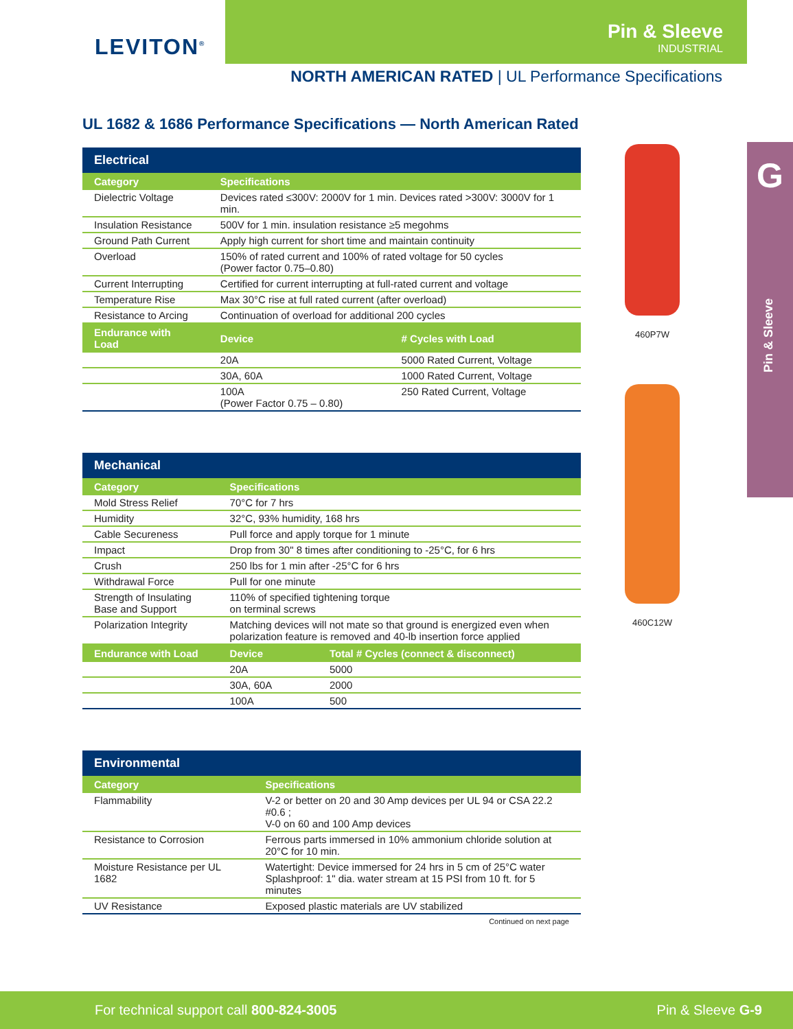LEVITON<sup>®</sup>
Pin & Sleeve
INDUSTRIAL
NORTH AMERICAN RATED | UL Performance Specifications
UL 1682 & 1686 Performance Specifications — North American Rated
| Electrical | | |
| --- | --- | --- |
| Category | Specifications | |
| Dielectric Voltage | Devices rated ≤300V: 2000V for 1 min. Devices rated >300V: 3000V for 1 min. | |
| Insulation Resistance | 500V for 1 min. insulation resistance ≥5 megohms | |
| Ground Path Current | Apply high current for short time and maintain continuity | |
| Overload | 150% of rated current and 100% of rated voltage for 50 cycles (Power factor 0.75–0.80) | |
| Current Interrupting | Certified for current interrupting at full-rated current and voltage | |
| Temperature Rise | Max 30°C rise at full rated current (after overload) | |
| Resistance to Arcing | Continuation of overload for additional 200 cycles | |
| Endurance with Load | Device | # Cycles with Load |
| | 20A | 5000 Rated Current, Voltage |
| | 30A, 60A | 1000 Rated Current, Voltage |
| | 100A (Power Factor 0.75 – 0.80) | 250 Rated Current, Voltage |
| Mechanical | | |
| --- | --- | --- |
| Category | Specifications | |
| Mold Stress Relief | 70°C for 7 hrs | |
| Humidity | 32°C, 93% humidity, 168 hrs | |
| Cable Secureness | Pull force and apply torque for 1 minute | |
| Impact | Drop from 30" 8 times after conditioning to -25°C, for 6 hrs | |
| Crush | 250 lbs for 1 min after -25°C for 6 hrs | |
| Withdrawal Force | Pull for one minute | |
| Strength of Insulating Base and Support | 110% of specified tightening torque on terminal screws | |
| Polarization Integrity | Matching devices will not mate so that ground is energized even when polarization feature is removed and 40-lb insertion force applied | |
| Endurance with Load | Device | Total # Cycles (connect & disconnect) |
| | 20A | 5000 |
| | 30A, 60A | 2000 |
| | 100A | 500 |
| Environmental | |
| --- | --- |
| Category | Specifications |
| Flammability | V-2 or better on 20 and 30 Amp devices per UL 94 or CSA 22.2 #0.6 ; V-0 on 60 and 100 Amp devices |
| Resistance to Corrosion | Ferrous parts immersed in 10% ammonium chloride solution at 20°C for 10 min. |
| Moisture Resistance per UL 1682 | Watertight: Device immersed for 24 hrs in 5 cm of 25°C water Splashproof: 1" dia. water stream at 15 PSI from 10 ft. for 5 minutes |
| UV Resistance | Exposed plastic materials are UV stabilized |
Continued on next page
460P7W
460C12W
G
Pin & Sleeve
For technical support call 800-824-3005 Pin & Sleeve G-9